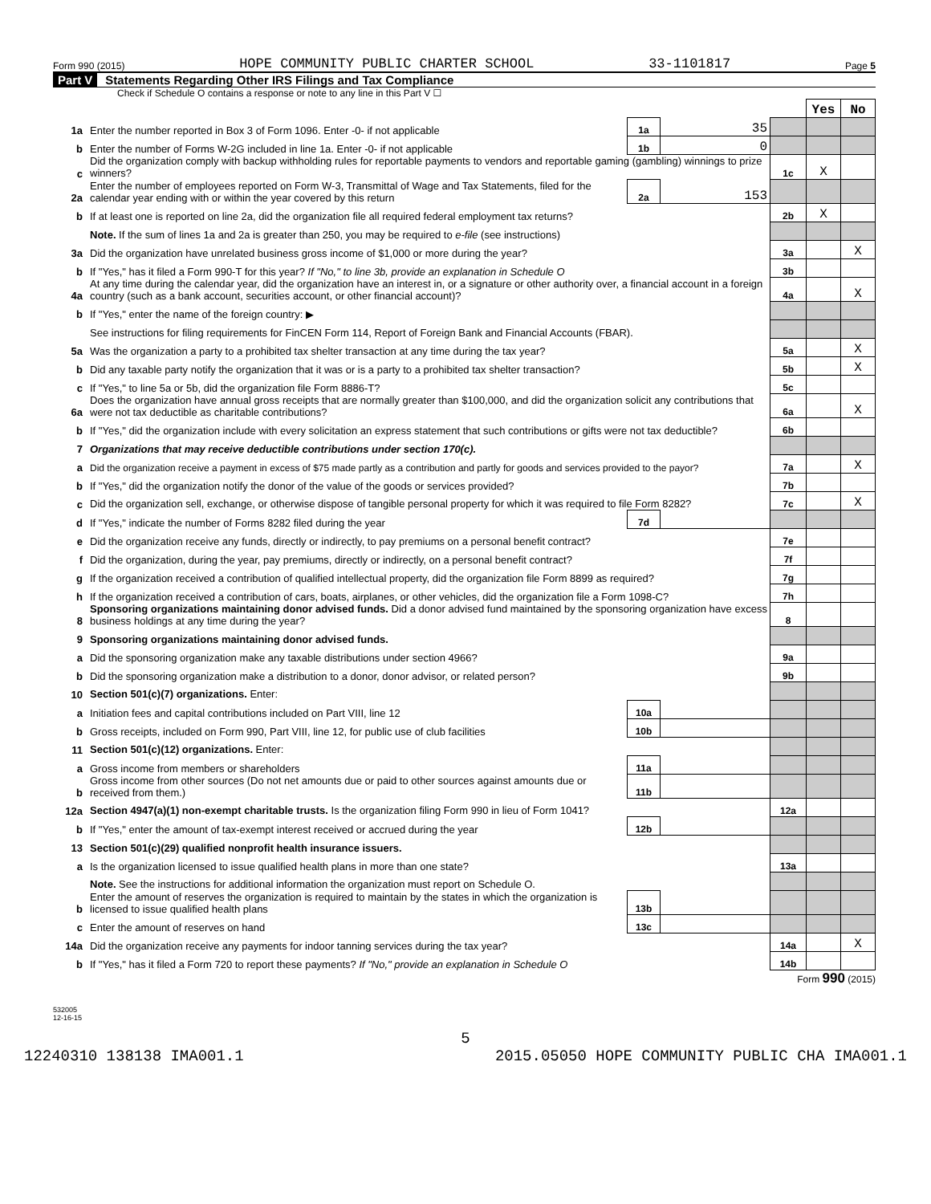Form 990 (2015) HOPE COMMUNITY PUBLIC CHARTER SCHOOL 33-1101817 Page 5
Part V Statements Regarding Other IRS Filings and Tax Compliance
Check if Schedule O contains a response or note to any line in this Part V ☐
| | | | | | Yes | No |
| 1a | Enter the number reported in Box 3 of Form 1096. Enter -0- if not applicable | 1a | 35 | | | |
| b | Enter the number of Forms W-2G included in line 1a. Enter -0- if not applicable | 1b | 0 | | | |
| c | Did the organization comply with backup withholding rules for reportable payments to vendors and reportable gaming (gambling) winnings to prize winners? | | | 1c | X | |
| 2a | Enter the number of employees reported on Form W-3, Transmittal of Wage and Tax Statements, filed for the calendar year ending with or within the year covered by this return | 2a | 153 | | | |
| b | If at least one is reported on line 2a, did the organization file all required federal employment tax returns? | | | 2b | X | |
| | Note. If the sum of lines 1a and 2a is greater than 250, you may be required to e-file (see instructions) | | | | | |
| 3a | Did the organization have unrelated business gross income of $1,000 or more during the year? | | | 3a | | X |
| b | If "Yes," has it filed a Form 990-T for this year? If "No," to line 3b, provide an explanation in Schedule O | | | 3b | | |
| 4a | At any time during the calendar year, did the organization have an interest in, or a signature or other authority over, a financial account in a foreign country (such as a bank account, securities account, or other financial account)? | | | 4a | | X |
| b | If "Yes," enter the name of the foreign country: ▶ | | | | | |
| | See instructions for filing requirements for FinCEN Form 114, Report of Foreign Bank and Financial Accounts (FBAR). | | | | | |
| 5a | Was the organization a party to a prohibited tax shelter transaction at any time during the tax year? | | | 5a | | X |
| b | Did any taxable party notify the organization that it was or is a party to a prohibited tax shelter transaction? | | | 5b | | X |
| c | If "Yes," to line 5a or 5b, did the organization file Form 8886-T? | | | 5c | | |
| 6a | Does the organization have annual gross receipts that are normally greater than $100,000, and did the organization solicit any contributions that were not tax deductible as charitable contributions? | | | 6a | | X |
| b | If "Yes," did the organization include with every solicitation an express statement that such contributions or gifts were not tax deductible? | | | 6b | | |
| 7 | Organizations that may receive deductible contributions under section 170(c). | | | | | |
| a | Did the organization receive a payment in excess of $75 made partly as a contribution and partly for goods and services provided to the payor? | | | 7a | | X |
| b | If "Yes," did the organization notify the donor of the value of the goods or services provided? | | | 7b | | |
| c | Did the organization sell, exchange, or otherwise dispose of tangible personal property for which it was required to file Form 8282? | | | 7c | | X |
| d | If "Yes," indicate the number of Forms 8282 filed during the year | 7d | | | | |
| e | Did the organization receive any funds, directly or indirectly, to pay premiums on a personal benefit contract? | | | 7e | | |
| f | Did the organization, during the year, pay premiums, directly or indirectly, on a personal benefit contract? | | | 7f | | |
| g | If the organization received a contribution of qualified intellectual property, did the organization file Form 8899 as required? | | | 7g | | |
| h | If the organization received a contribution of cars, boats, airplanes, or other vehicles, did the organization file a Form 1098-C? | | | 7h | | |
| 8 | Sponsoring organizations maintaining donor advised funds. Did a donor advised fund maintained by the sponsoring organization have excess business holdings at any time during the year? | | | 8 | | |
| 9 | Sponsoring organizations maintaining donor advised funds. | | | | | |
| a | Did the sponsoring organization make any taxable distributions under section 4966? | | | 9a | | |
| b | Did the sponsoring organization make a distribution to a donor, donor advisor, or related person? | | | 9b | | |
| 10 | Section 501(c)(7) organizations. Enter: | | | | | |
| a | Initiation fees and capital contributions included on Part VIII, line 12 | 10a | | | | |
| b | Gross receipts, included on Form 990, Part VIII, line 12, for public use of club facilities | 10b | | | | |
| 11 | Section 501(c)(12) organizations. Enter: | | | | | |
| a | Gross income from members or shareholders | 11a | | | | |
| b | Gross income from other sources (Do not net amounts due or paid to other sources against amounts due or received from them.) | 11b | | | | |
| 12a | Section 4947(a)(1) non-exempt charitable trusts. Is the organization filing Form 990 in lieu of Form 1041? | | | 12a | | |
| b | If "Yes," enter the amount of tax-exempt interest received or accrued during the year | 12b | | | | |
| 13 | Section 501(c)(29) qualified nonprofit health insurance issuers. | | | | | |
| a | Is the organization licensed to issue qualified health plans in more than one state? | | | 13a | | |
| | Note. See the instructions for additional information the organization must report on Schedule O. | | | | | |
| b | Enter the amount of reserves the organization is required to maintain by the states in which the organization is licensed to issue qualified health plans | 13b | | | | |
| c | Enter the amount of reserves on hand | 13c | | | | |
| 14a | Did the organization receive any payments for indoor tanning services during the tax year? | | | 14a | | X |
| b | If "Yes," has it filed a Form 720 to report these payments? If "No," provide an explanation in Schedule O | | | 14b | | |
Form 990 (2015)
532005
12-16-15
5
12240310 138138 IMA001.1 2015.05050 HOPE COMMUNITY PUBLIC CHA IMA001.1